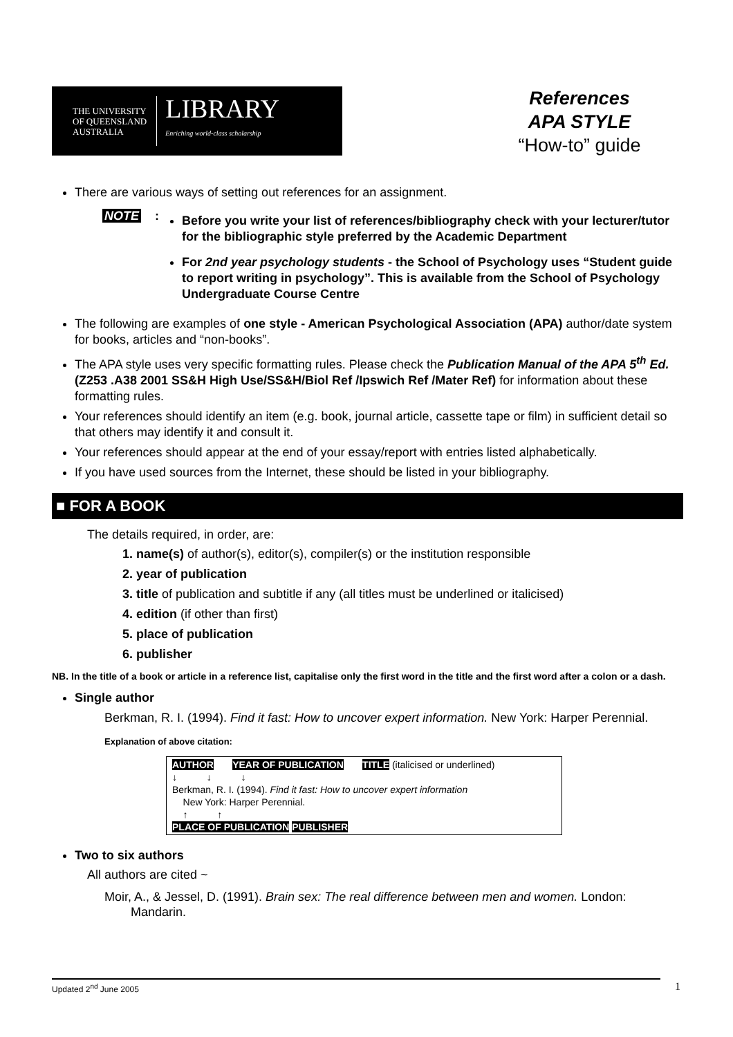THE UNIVERSITY
OF QUEENSLAND
AUSTRALIA
LIBRARY
Enriching world-class scholarship
References
APA STYLE
“How-to” guide
There are various ways of setting out references for an assignment.
NOTE:
Before you write your list of references/bibliography check with your lecturer/tutor for the bibliographic style preferred by the Academic Department
For 2nd year psychology students - the School of Psychology uses “Student guide to report writing in psychology”. This is available from the School of Psychology Undergraduate Course Centre
The following are examples of one style - American Psychological Association (APA) author/date system for books, articles and “non-books”.
The APA style uses very specific formatting rules. Please check the Publication Manual of the APA 5<sup>th</sup> Ed. (Z253 .A38 2001 SS&H High Use/SS&H/Biol Ref /Ipswich Ref /Mater Ref) for information about these formatting rules.
Your references should identify an item (e.g. book, journal article, cassette tape or film) in sufficient detail so that others may identify it and consult it.
Your references should appear at the end of your essay/report with entries listed alphabetically.
If you have used sources from the Internet, these should be listed in your bibliography.
■ FOR A BOOK
The details required, in order, are:
1. name(s) of author(s), editor(s), compiler(s) or the institution responsible
2. year of publication
3. title of publication and subtitle if any (all titles must be underlined or italicised)
4. edition (if other than first)
5. place of publication
6. publisher
NB. In the title of a book or article in a reference list, capitalise only the first word in the title and the first word after a colon or a dash.
Single author
Berkman, R. I. (1994). Find it fast: How to uncover expert information. New York: Harper Perennial.
Explanation of above citation:
AUTHOR YEAR OF PUBLICATION TITLE (italicised or underlined)
↓ ↓ ↓
Berkman, R. I. (1994). Find it fast: How to uncover expert information
New York: Harper Perennial.
↑ ↑
PLACE OF PUBLICATION PUBLISHER
Two to six authors
All authors are cited ~
Moir, A., & Jessel, D. (1991). Brain sex: The real difference between men and women. London: Mandarin.
Updated 2<sup>nd</sup> June 2005 1